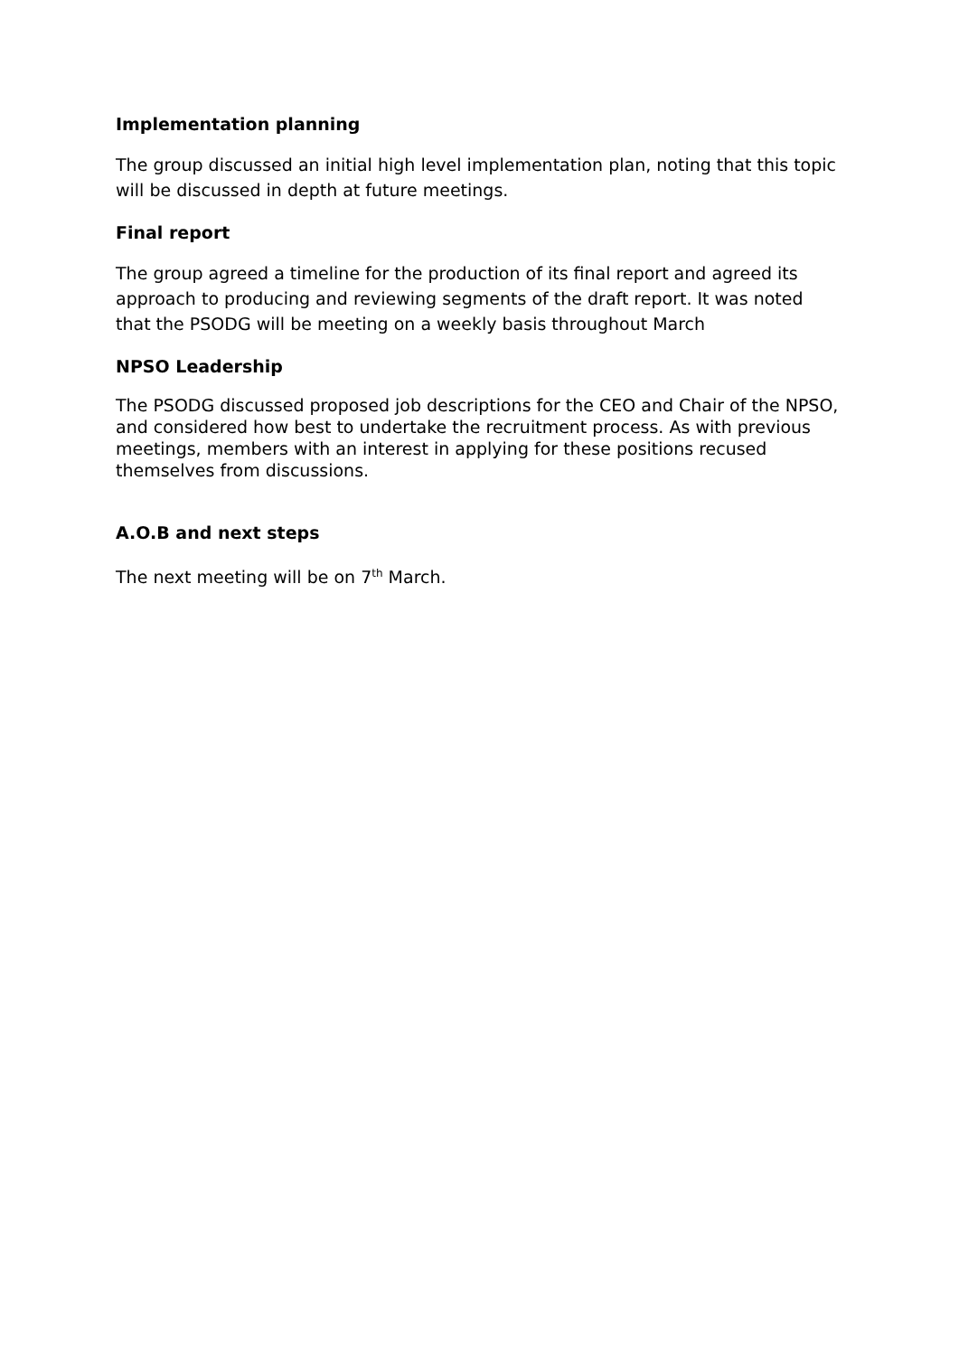Implementation planning
The group discussed an initial high level implementation plan, noting that this topic will be discussed in depth at future meetings.
Final report
The group agreed a timeline for the production of its final report and agreed its approach to producing and reviewing segments of the draft report. It was noted that the PSODG will be meeting on a weekly basis throughout March
NPSO Leadership
The PSODG discussed proposed job descriptions for the CEO and Chair of the NPSO, and considered how best to undertake the recruitment process. As with previous meetings, members with an interest in applying for these positions recused themselves from discussions.
A.O.B and next steps
The next meeting will be on 7<sup>th</sup> March.